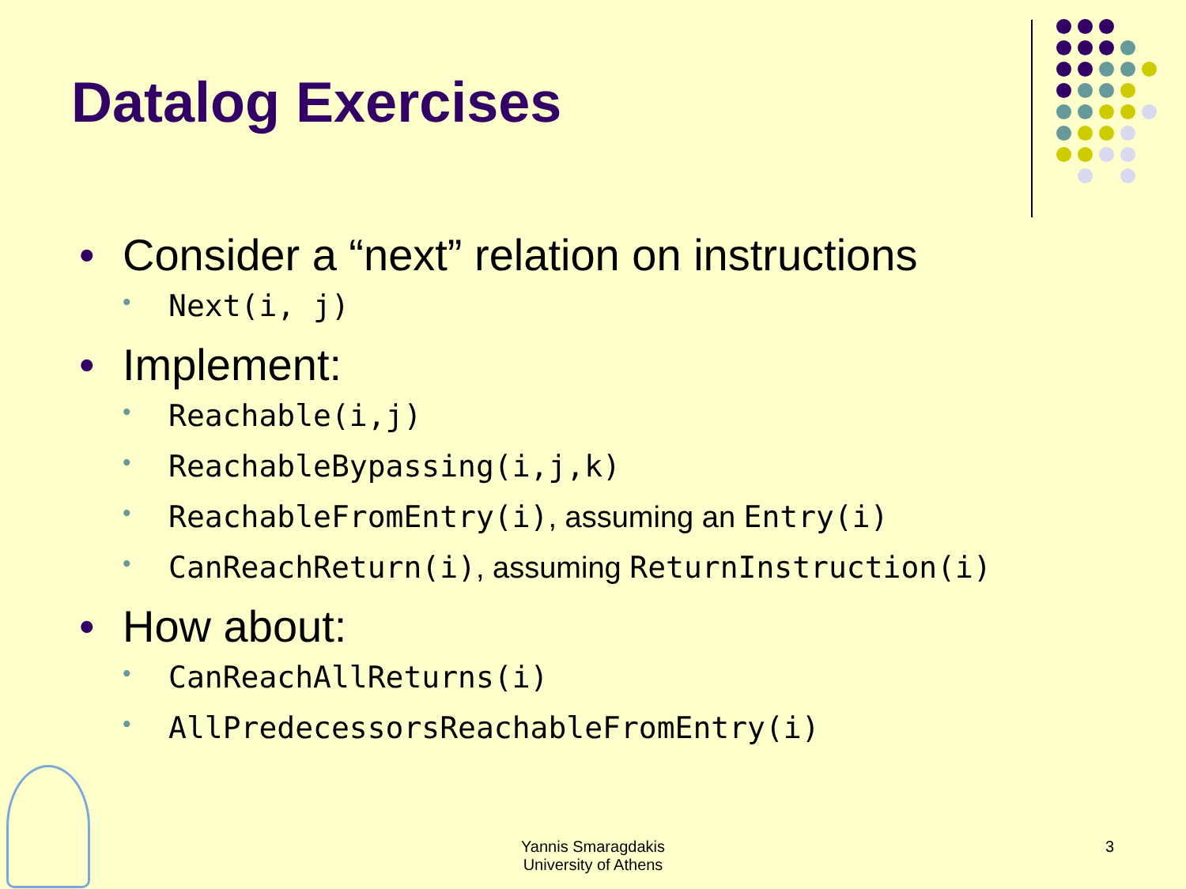Datalog Exercises
• Consider a “next” relation on instructions
• Next(i, j)
• Implement:
• Reachable(i,j)
• ReachableBypassing(i,j,k)
• ReachableFromEntry(i), assuming an Entry(i)
• CanReachReturn(i), assuming ReturnInstruction(i)
• How about:
• CanReachAllReturns(i)
• AllPredecessorsReachableFromEntry(i)
Yannis Smaragdakis
University of Athens
3